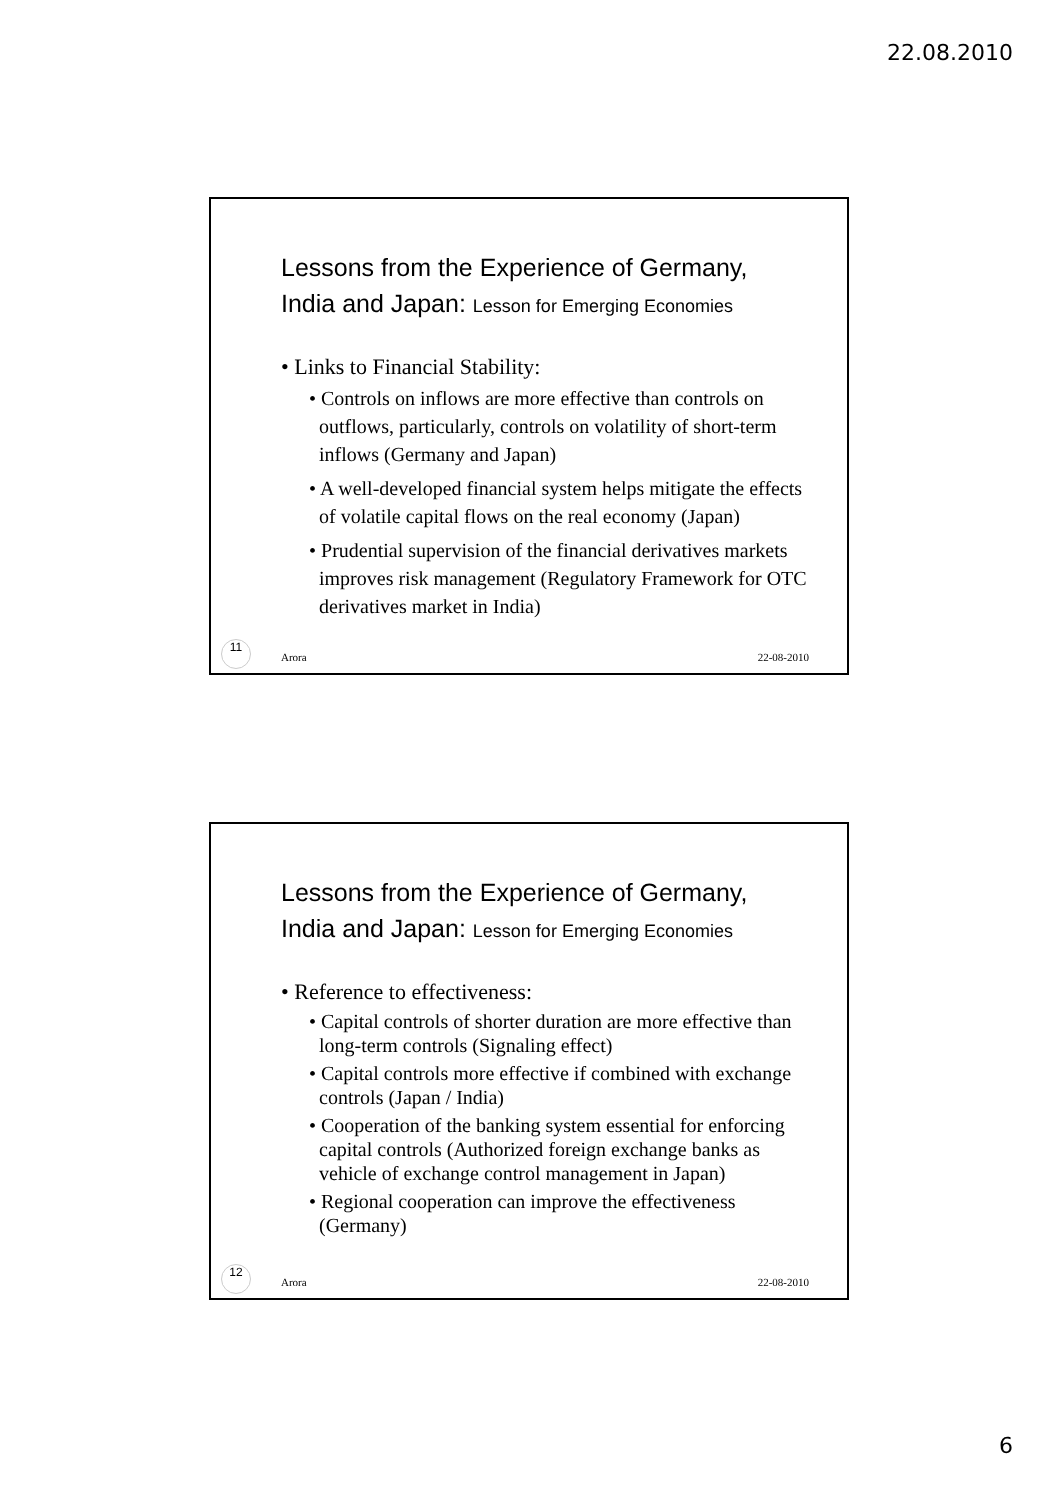22.08.2010
Lessons from the Experience of Germany, India and Japan: Lesson for Emerging Economies
• Links to Financial Stability:
• Controls on inflows are more effective than controls on outflows, particularly, controls on volatility of short-term inflows (Germany and Japan)
• A well-developed financial system helps mitigate the effects of volatile capital flows on the real economy (Japan)
• Prudential supervision of the financial derivatives markets improves risk management (Regulatory Framework for OTC derivatives market in India)
11
Arora 22-08-2010
Lessons from the Experience of Germany, India and Japan: Lesson for Emerging Economies
• Reference to effectiveness:
• Capital controls of shorter duration are more effective than long-term controls (Signaling effect)
• Capital controls more effective if combined with exchange controls (Japan / India)
• Cooperation of the banking system essential for enforcing capital controls (Authorized foreign exchange banks as vehicle of exchange control management in Japan)
• Regional cooperation can improve the effectiveness (Germany)
12
Arora 22-08-2010
6